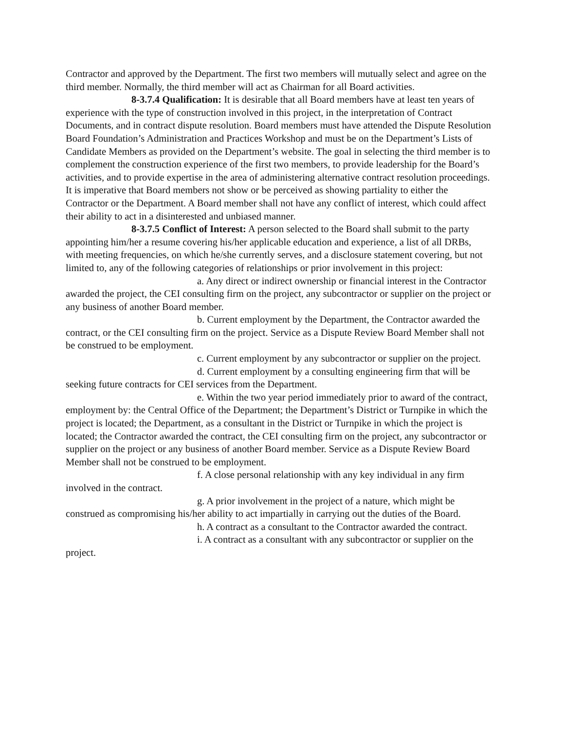Contractor and approved by the Department. The first two members will mutually select and agree on the third member. Normally, the third member will act as Chairman for all Board activities.
8-3.7.4 Qualification: It is desirable that all Board members have at least ten years of experience with the type of construction involved in this project, in the interpretation of Contract Documents, and in contract dispute resolution. Board members must have attended the Dispute Resolution Board Foundation’s Administration and Practices Workshop and must be on the Department’s Lists of Candidate Members as provided on the Department’s website. The goal in selecting the third member is to complement the construction experience of the first two members, to provide leadership for the Board’s activities, and to provide expertise in the area of administering alternative contract resolution proceedings. It is imperative that Board members not show or be perceived as showing partiality to either the Contractor or the Department. A Board member shall not have any conflict of interest, which could affect their ability to act in a disinterested and unbiased manner.
8-3.7.5 Conflict of Interest: A person selected to the Board shall submit to the party appointing him/her a resume covering his/her applicable education and experience, a list of all DRBs, with meeting frequencies, on which he/she currently serves, and a disclosure statement covering, but not limited to, any of the following categories of relationships or prior involvement in this project:
a. Any direct or indirect ownership or financial interest in the Contractor awarded the project, the CEI consulting firm on the project, any subcontractor or supplier on the project or any business of another Board member.
b. Current employment by the Department, the Contractor awarded the contract, or the CEI consulting firm on the project. Service as a Dispute Review Board Member shall not be construed to be employment.
c. Current employment by any subcontractor or supplier on the project.
d. Current employment by a consulting engineering firm that will be seeking future contracts for CEI services from the Department.
e. Within the two year period immediately prior to award of the contract, employment by: the Central Office of the Department; the Department’s District or Turnpike in which the project is located; the Department, as a consultant in the District or Turnpike in which the project is located; the Contractor awarded the contract, the CEI consulting firm on the project, any subcontractor or supplier on the project or any business of another Board member. Service as a Dispute Review Board Member shall not be construed to be employment.
f. A close personal relationship with any key individual in any firm involved in the contract.
g. A prior involvement in the project of a nature, which might be construed as compromising his/her ability to act impartially in carrying out the duties of the Board.
h. A contract as a consultant to the Contractor awarded the contract.
i. A contract as a consultant with any subcontractor or supplier on the project.